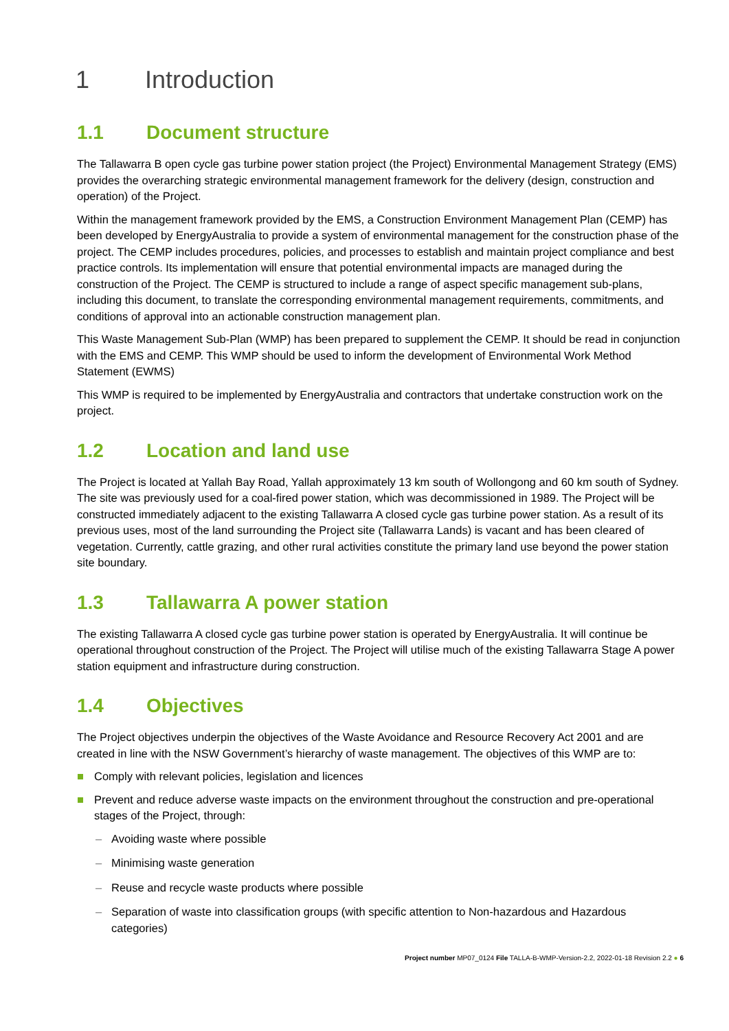1 Introduction
1.1 Document structure
The Tallawarra B open cycle gas turbine power station project (the Project) Environmental Management Strategy (EMS) provides the overarching strategic environmental management framework for the delivery (design, construction and operation) of the Project.
Within the management framework provided by the EMS, a Construction Environment Management Plan (CEMP) has been developed by EnergyAustralia to provide a system of environmental management for the construction phase of the project. The CEMP includes procedures, policies, and processes to establish and maintain project compliance and best practice controls. Its implementation will ensure that potential environmental impacts are managed during the construction of the Project. The CEMP is structured to include a range of aspect specific management sub-plans, including this document, to translate the corresponding environmental management requirements, commitments, and conditions of approval into an actionable construction management plan.
This Waste Management Sub-Plan (WMP) has been prepared to supplement the CEMP. It should be read in conjunction with the EMS and CEMP. This WMP should be used to inform the development of Environmental Work Method Statement (EWMS)
This WMP is required to be implemented by EnergyAustralia and contractors that undertake construction work on the project.
1.2 Location and land use
The Project is located at Yallah Bay Road, Yallah approximately 13 km south of Wollongong and 60 km south of Sydney. The site was previously used for a coal-fired power station, which was decommissioned in 1989. The Project will be constructed immediately adjacent to the existing Tallawarra A closed cycle gas turbine power station. As a result of its previous uses, most of the land surrounding the Project site (Tallawarra Lands) is vacant and has been cleared of vegetation. Currently, cattle grazing, and other rural activities constitute the primary land use beyond the power station site boundary.
1.3 Tallawarra A power station
The existing Tallawarra A closed cycle gas turbine power station is operated by EnergyAustralia. It will continue be operational throughout construction of the Project. The Project will utilise much of the existing Tallawarra Stage A power station equipment and infrastructure during construction.
1.4 Objectives
The Project objectives underpin the objectives of the Waste Avoidance and Resource Recovery Act 2001 and are created in line with the NSW Government’s hierarchy of waste management. The objectives of this WMP are to:
Comply with relevant policies, legislation and licences
Prevent and reduce adverse waste impacts on the environment throughout the construction and pre-operational stages of the Project, through:
– Avoiding waste where possible
– Minimising waste generation
– Reuse and recycle waste products where possible
– Separation of waste into classification groups (with specific attention to Non-hazardous and Hazardous categories)
Project number MP07_0124 File TALLA-B-WMP-Version-2.2, 2022-01-18 Revision 2.2 ● 6